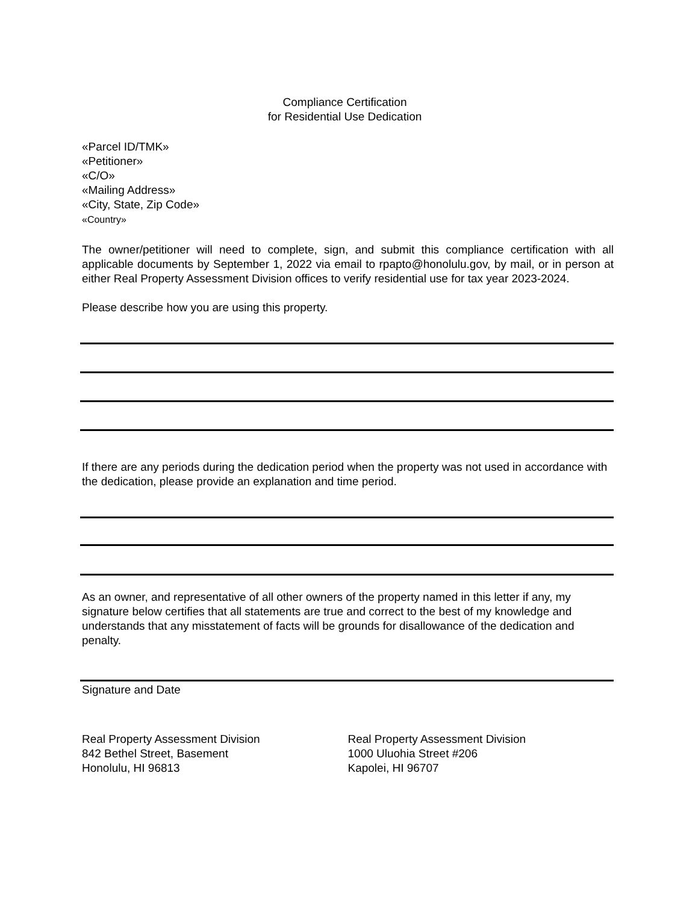Compliance Certification
for Residential Use Dedication
«Parcel ID/TMK»
«Petitioner»
«C/O»
«Mailing Address»
«City, State, Zip Code»
«Country»
The owner/petitioner will need to complete, sign, and submit this compliance certification with all applicable documents by September 1, 2022 via email to rpapto@honolulu.gov, by mail, or in person at either Real Property Assessment Division offices to verify residential use for tax year 2023-2024.
Please describe how you are using this property.
If there are any periods during the dedication period when the property was not used in accordance with the dedication, please provide an explanation and time period.
As an owner, and representative of all other owners of the property named in this letter if any, my signature below certifies that all statements are true and correct to the best of my knowledge and understands that any misstatement of facts will be grounds for disallowance of the dedication and penalty.
Signature and Date
Real Property Assessment Division
842 Bethel Street, Basement
Honolulu, HI 96813
Real Property Assessment Division
1000 Uluohia Street #206
Kapolei, HI 96707